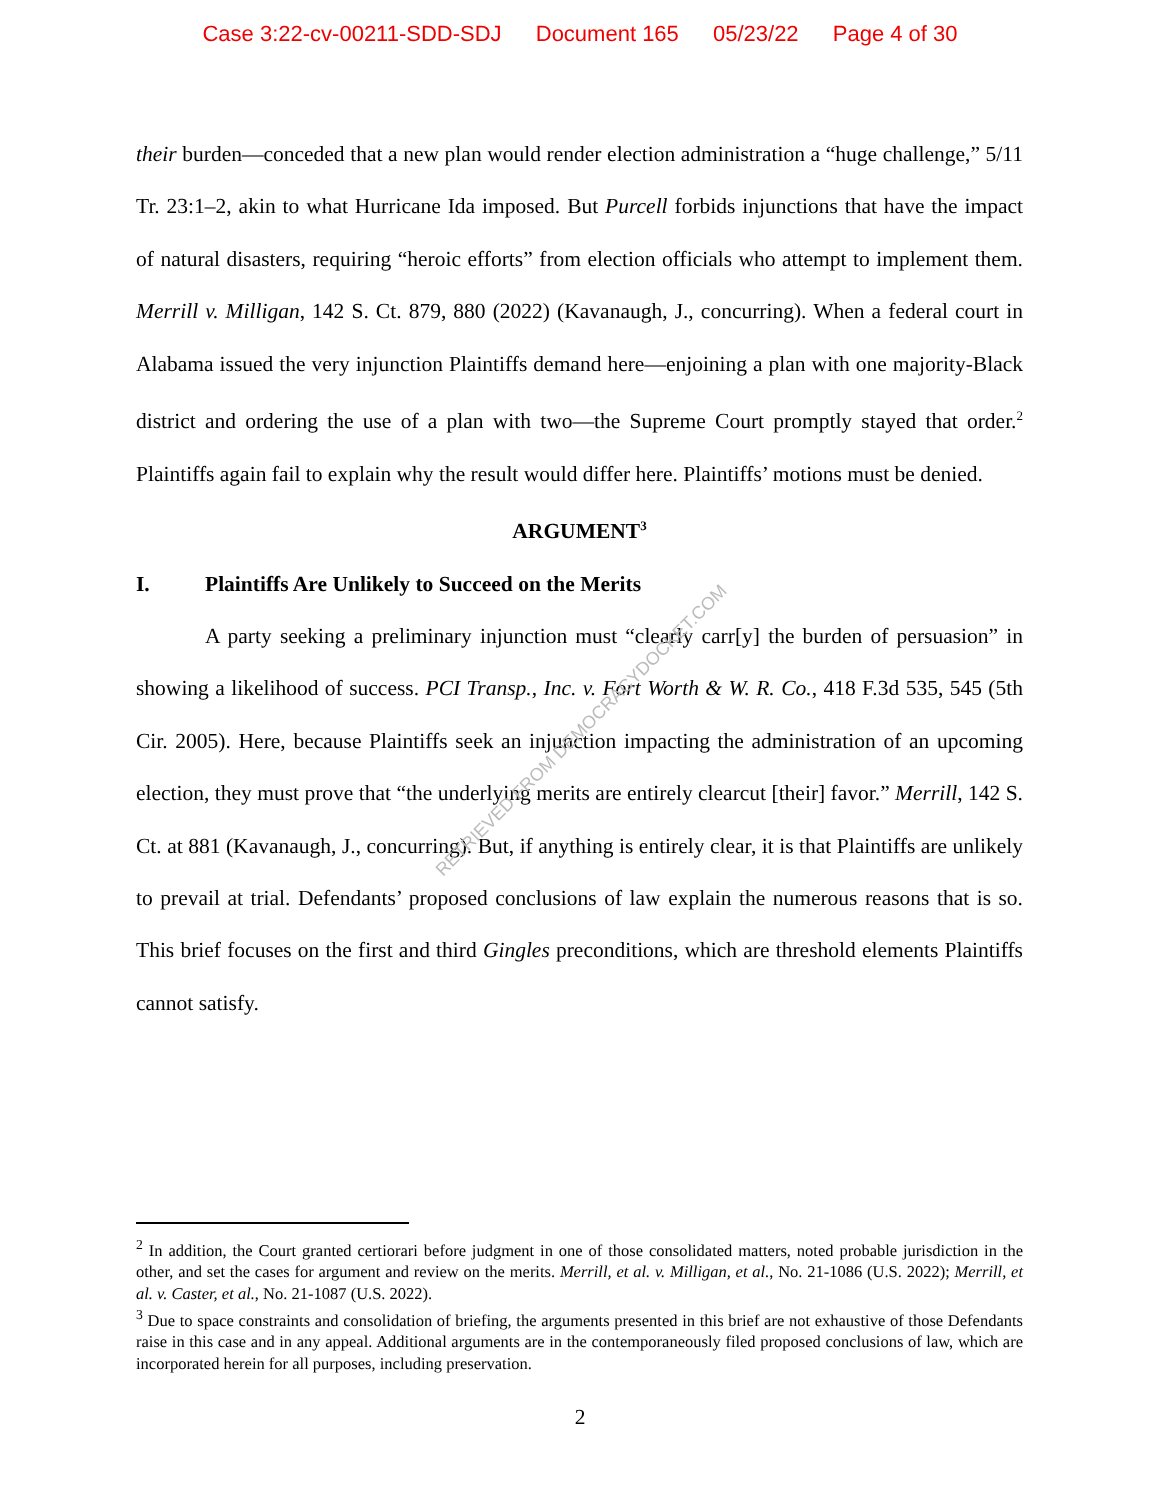Case 3:22-cv-00211-SDD-SDJ Document 165 05/23/22 Page 4 of 30
their burden—conceded that a new plan would render election administration a “huge challenge,” 5/11 Tr. 23:1–2, akin to what Hurricane Ida imposed. But Purcell forbids injunctions that have the impact of natural disasters, requiring “heroic efforts” from election officials who attempt to implement them. Merrill v. Milligan, 142 S. Ct. 879, 880 (2022) (Kavanaugh, J., concurring). When a federal court in Alabama issued the very injunction Plaintiffs demand here—enjoining a plan with one majority-Black district and ordering the use of a plan with two—the Supreme Court promptly stayed that order.<sup>2</sup> Plaintiffs again fail to explain why the result would differ here. Plaintiffs’ motions must be denied.
ARGUMENT<sup>3</sup>
I. Plaintiffs Are Unlikely to Succeed on the Merits
A party seeking a preliminary injunction must “clearly carr[y] the burden of persuasion” in showing a likelihood of success. PCI Transp., Inc. v. Fort Worth & W. R. Co., 418 F.3d 535, 545 (5th Cir. 2005). Here, because Plaintiffs seek an injunction impacting the administration of an upcoming election, they must prove that “the underlying merits are entirely clearcut [their] favor.” Merrill, 142 S. Ct. at 881 (Kavanaugh, J., concurring). But, if anything is entirely clear, it is that Plaintiffs are unlikely to prevail at trial. Defendants’ proposed conclusions of law explain the numerous reasons that is so. This brief focuses on the first and third Gingles preconditions, which are threshold elements Plaintiffs cannot satisfy.
RETRIEVED FROM DEMOCRACYDOCKET.COM
<sup>2</sup> In addition, the Court granted certiorari before judgment in one of those consolidated matters, noted probable jurisdiction in the other, and set the cases for argument and review on the merits. Merrill, et al. v. Milligan, et al., No. 21-1086 (U.S. 2022); Merrill, et al. v. Caster, et al., No. 21-1087 (U.S. 2022).
<sup>3</sup> Due to space constraints and consolidation of briefing, the arguments presented in this brief are not exhaustive of those Defendants raise in this case and in any appeal. Additional arguments are in the contemporaneously filed proposed conclusions of law, which are incorporated herein for all purposes, including preservation.
2